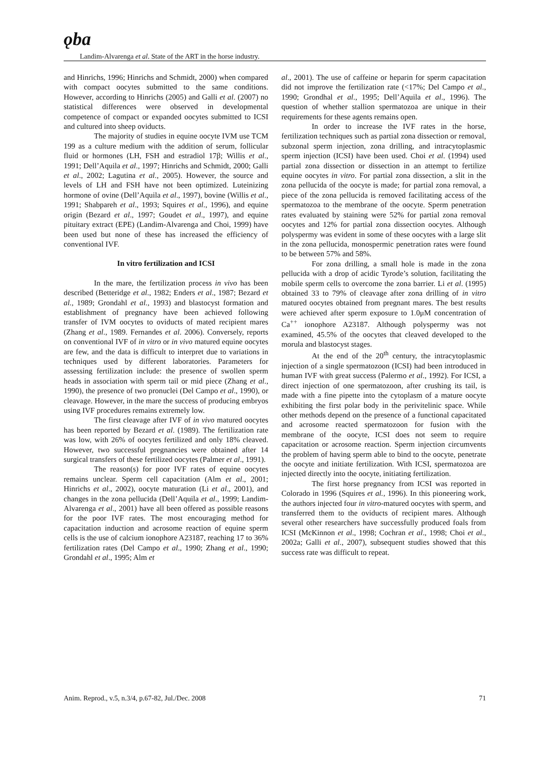ǫba Landim-Alvarenga et al. State of the ART in the horse industry.
and Hinrichs, 1996; Hinrichs and Schmidt, 2000) when compared with compact oocytes submitted to the same conditions. However, according to Hinrichs (2005) and Galli et al. (2007) no statistical differences were observed in developmental competence of compact or expanded oocytes submitted to ICSI and cultured into sheep oviducts.
The majority of studies in equine oocyte IVM use TCM 199 as a culture medium with the addition of serum, follicular fluid or hormones (LH, FSH and estradiol 17β; Willis et al., 1991; Dell’Aquila et al., 1997; Hinrichs and Schmidt, 2000; Galli et al., 2002; Lagutina et al., 2005). However, the source and levels of LH and FSH have not been optimized. Luteinizing hormone of ovine (Dell’Aquila et al., 1997), bovine (Willis et al., 1991; Shabpareh et al., 1993; Squires et al., 1996), and equine origin (Bezard et al., 1997; Goudet et al., 1997), and equine pituitary extract (EPE) (Landim-Alvarenga and Choi, 1999) have been used but none of these has increased the efficiency of conventional IVF.
In vitro fertilization and ICSI
In the mare, the fertilization process in vivo has been described (Betteridge et al., 1982; Enders et al., 1987; Bezard et al., 1989; Grondahl et al., 1993) and blastocyst formation and establishment of pregnancy have been achieved following transfer of IVM oocytes to oviducts of mated recipient mares (Zhang et al., 1989. Fernandes et al. 2006). Conversely, reports on conventional IVF of in vitro or in vivo matured equine oocytes are few, and the data is difficult to interpret due to variations in techniques used by different laboratories. Parameters for assessing fertilization include: the presence of swollen sperm heads in association with sperm tail or mid piece (Zhang et al., 1990), the presence of two pronuclei (Del Campo et al., 1990), or cleavage. However, in the mare the success of producing embryos using IVF procedures remains extremely low.
The first cleavage after IVF of in vivo matured oocytes has been reported by Bezard et al. (1989). The fertilization rate was low, with 26% of oocytes fertilized and only 18% cleaved. However, two successful pregnancies were obtained after 14 surgical transfers of these fertilized oocytes (Palmer et al., 1991).
The reason(s) for poor IVF rates of equine oocytes remains unclear. Sperm cell capacitation (Alm et al., 2001; Hinrichs et al., 2002), oocyte maturation (Li et al., 2001), and changes in the zona pellucida (Dell’Aquila et al., 1999; Landim-Alvarenga et al., 2001) have all been offered as possible reasons for the poor IVF rates. The most encouraging method for capacitation induction and acrosome reaction of equine sperm cells is the use of calcium ionophore A23187, reaching 17 to 36% fertilization rates (Del Campo et al., 1990; Zhang et al., 1990; Grondahl et al., 1995; Alm et
al., 2001). The use of caffeine or heparin for sperm capacitation did not improve the fertilization rate (<17%; Del Campo et al., 1990; Grondhal et al., 1995; Dell’Aquila et al., 1996). The question of whether stallion spermatozoa are unique in their requirements for these agents remains open.
In order to increase the IVF rates in the horse, fertilization techniques such as partial zona dissection or removal, subzonal sperm injection, zona drilling, and intracytoplasmic sperm injection (ICSI) have been used. Choi et al. (1994) used partial zona dissection or dissection in an attempt to fertilize equine oocytes in vitro. For partial zona dissection, a slit in the zona pellucida of the oocyte is made; for partial zona removal, a piece of the zona pellucida is removed facilitating access of the spermatozoa to the membrane of the oocyte. Sperm penetration rates evaluated by staining were 52% for partial zona removal oocytes and 12% for partial zona dissection oocytes. Although polyspermy was evident in some of these oocytes with a large slit in the zona pellucida, monospermic penetration rates were found to be between 57% and 58%.
For zona drilling, a small hole is made in the zona pellucida with a drop of acidic Tyrode’s solution, facilitating the mobile sperm cells to overcome the zona barrier. Li et al. (1995) obtained 33 to 79% of cleavage after zona drilling of in vitro matured oocytes obtained from pregnant mares. The best results were achieved after sperm exposure to 1.0μM concentration of Ca<sup>++</sup> ionophore A23187. Although polyspermy was not examined, 45.5% of the oocytes that cleaved developed to the morula and blastocyst stages.
At the end of the 20<sup>th</sup> century, the intracytoplasmic injection of a single spermatozoon (ICSI) had been introduced in human IVF with great success (Palermo et al., 1992). For ICSI, a direct injection of one spermatozoon, after crushing its tail, is made with a fine pipette into the cytoplasm of a mature oocyte exhibiting the first polar body in the perivitelinic space. While other methods depend on the presence of a functional capacitated and acrosome reacted spermatozoon for fusion with the membrane of the oocyte, ICSI does not seem to require capacitation or acrosome reaction. Sperm injection circumvents the problem of having sperm able to bind to the oocyte, penetrate the oocyte and initiate fertilization. With ICSI, spermatozoa are injected directly into the oocyte, initiating fertilization.
The first horse pregnancy from ICSI was reported in Colorado in 1996 (Squires et al., 1996). In this pioneering work, the authors injected four in vitro-matured oocytes with sperm, and transferred them to the oviducts of recipient mares. Although several other researchers have successfully produced foals from ICSI (McKinnon et al., 1998; Cochran et al., 1998; Choi et al., 2002a; Galli et al., 2007), subsequent studies showed that this success rate was difficult to repeat.
Anim. Reprod., v.5, n.3/4, p.67-82, Jul./Dec. 2008 71